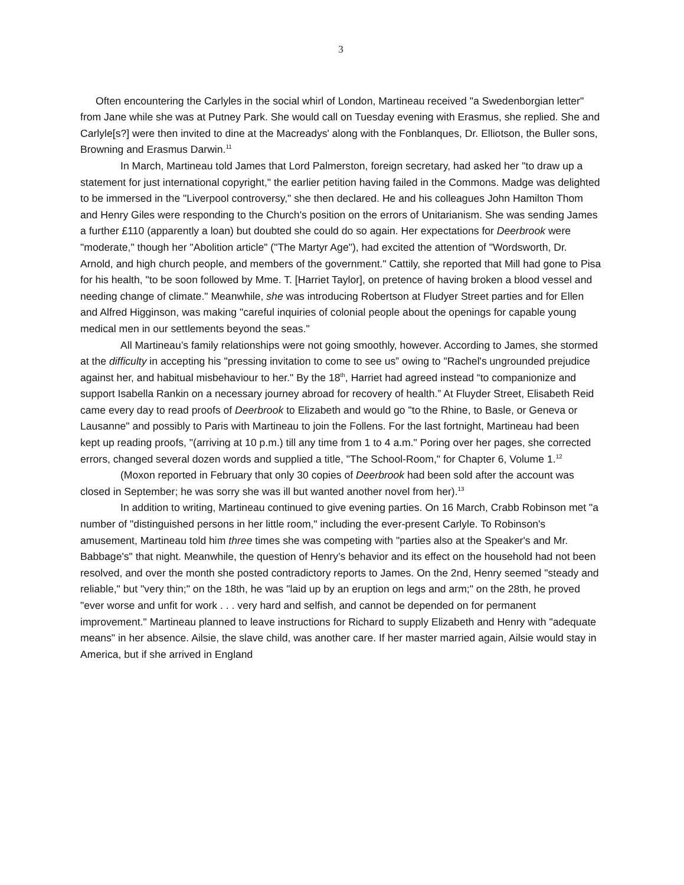3
Often encountering the Carlyles in the social whirl of London, Martineau received "a Swedenborgian letter" from Jane while she was at Putney Park. She would call on Tuesday evening with Erasmus, she replied. She and Carlyle[s?] were then invited to dine at the Macreadys' along with the Fonblanques, Dr. Elliotson, the Buller sons, Browning and Erasmus Darwin.<sup>11</sup>
In March, Martineau told James that Lord Palmerston, foreign secretary, had asked her "to draw up a statement for just international copyright," the earlier petition having failed in the Commons. Madge was delighted to be immersed in the "Liverpool controversy," she then declared. He and his colleagues John Hamilton Thom and Henry Giles were responding to the Church's position on the errors of Unitarianism. She was sending James a further £110 (apparently a loan) but doubted she could do so again. Her expectations for Deerbrook were "moderate," though her "Abolition article" ("The Martyr Age"), had excited the attention of "Wordsworth, Dr. Arnold, and high church people, and members of the government." Cattily, she reported that Mill had gone to Pisa for his health, "to be soon followed by Mme. T. [Harriet Taylor], on pretence of having broken a blood vessel and needing change of climate." Meanwhile, she was introducing Robertson at Fludyer Street parties and for Ellen and Alfred Higginson, was making "careful inquiries of colonial people about the openings for capable young medical men in our settlements beyond the seas."
All Martineau’s family relationships were not going smoothly, however. According to James, she stormed at the difficulty in accepting his "pressing invitation to come to see us” owing to "Rachel's ungrounded prejudice against her, and habitual misbehaviour to her." By the 18<sup>th</sup>, Harriet had agreed instead “to companionize and support Isabella Rankin on a necessary journey abroad for recovery of health.” At Fluyder Street, Elisabeth Reid came every day to read proofs of Deerbrook to Elizabeth and would go "to the Rhine, to Basle, or Geneva or Lausanne" and possibly to Paris with Martineau to join the Follens. For the last fortnight, Martineau had been kept up reading proofs, "(arriving at 10 p.m.) till any time from 1 to 4 a.m." Poring over her pages, she corrected errors, changed several dozen words and supplied a title, "The School-Room," for Chapter 6, Volume 1.<sup>12</sup>
(Moxon reported in February that only 30 copies of Deerbrook had been sold after the account was closed in September; he was sorry she was ill but wanted another novel from her).<sup>13</sup>
In addition to writing, Martineau continued to give evening parties. On 16 March, Crabb Robinson met "a number of "distinguished persons in her little room," including the ever-present Carlyle. To Robinson's amusement, Martineau told him three times she was competing with "parties also at the Speaker's and Mr. Babbage's" that night. Meanwhile, the question of Henry’s behavior and its effect on the household had not been resolved, and over the month she posted contradictory reports to James. On the 2nd, Henry seemed "steady and reliable," but "very thin;" on the 18th, he was "laid up by an eruption on legs and arm;" on the 28th, he proved "ever worse and unfit for work . . . very hard and selfish, and cannot be depended on for permanent improvement." Martineau planned to leave instructions for Richard to supply Elizabeth and Henry with "adequate means" in her absence. Ailsie, the slave child, was another care. If her master married again, Ailsie would stay in America, but if she arrived in England